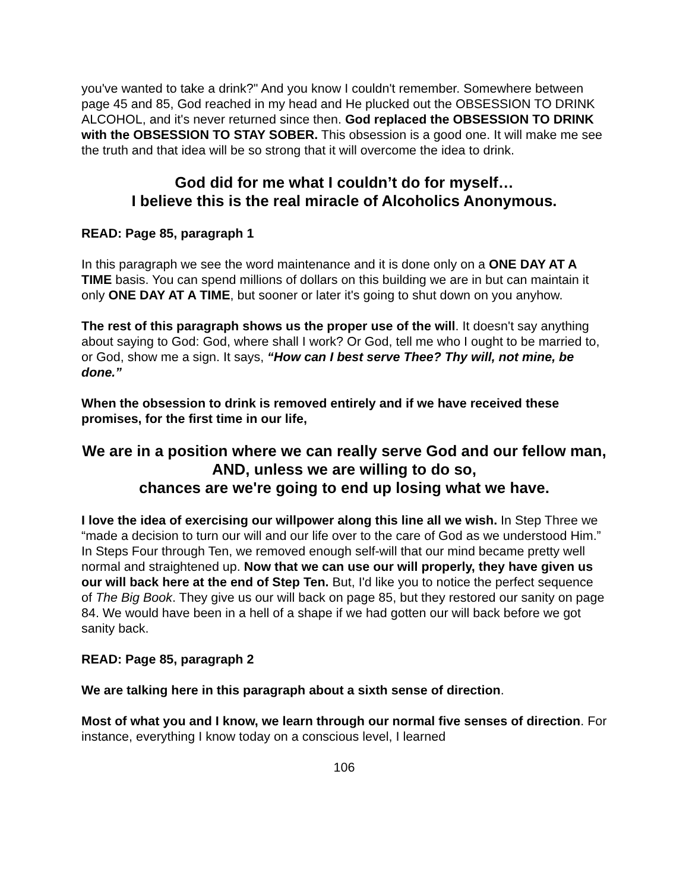you've wanted to take a drink?" And you know I couldn't remember. Somewhere between page 45 and 85, God reached in my head and He plucked out the OBSESSION TO DRINK ALCOHOL, and it's never returned since then. God replaced the OBSESSION TO DRINK with the OBSESSION TO STAY SOBER. This obsession is a good one. It will make me see the truth and that idea will be so strong that it will overcome the idea to drink.
God did for me what I couldn’t do for myself…
I believe this is the real miracle of Alcoholics Anonymous.
READ: Page 85, paragraph 1
In this paragraph we see the word maintenance and it is done only on a ONE DAY AT A TIME basis. You can spend millions of dollars on this building we are in but can maintain it only ONE DAY AT A TIME, but sooner or later it's going to shut down on you anyhow.
The rest of this paragraph shows us the proper use of the will. It doesn't say anything about saying to God: God, where shall I work? Or God, tell me who I ought to be married to, or God, show me a sign. It says, “How can I best serve Thee? Thy will, not mine, be done.”
When the obsession to drink is removed entirely and if we have received these promises, for the first time in our life,
We are in a position where we can really serve God and our fellow man,
AND, unless we are willing to do so,
chances are we're going to end up losing what we have.
I love the idea of exercising our willpower along this line all we wish. In Step Three we “made a decision to turn our will and our life over to the care of God as we understood Him.” In Steps Four through Ten, we removed enough self-will that our mind became pretty well normal and straightened up. Now that we can use our will properly, they have given us our will back here at the end of Step Ten. But, I'd like you to notice the perfect sequence of The Big Book. They give us our will back on page 85, but they restored our sanity on page 84. We would have been in a hell of a shape if we had gotten our will back before we got sanity back.
READ: Page 85, paragraph 2
We are talking here in this paragraph about a sixth sense of direction.
Most of what you and I know, we learn through our normal five senses of direction. For instance, everything I know today on a conscious level, I learned
106